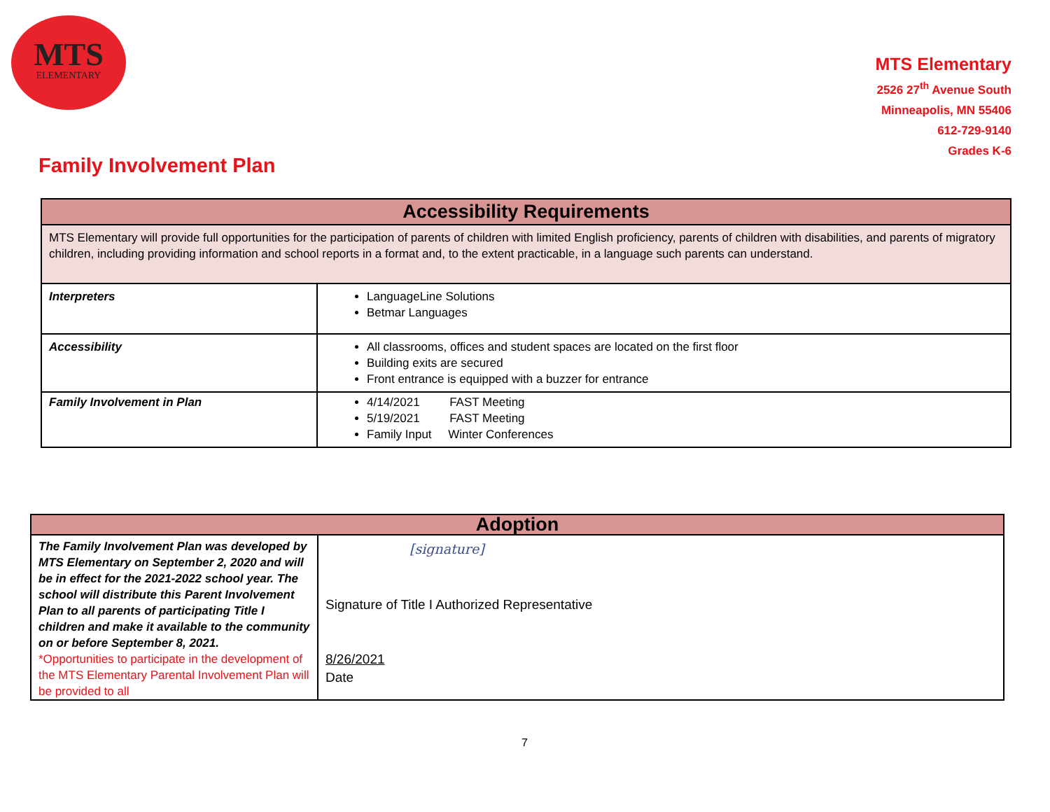MTS
ELEMENTARY
MTS Elementary
2526 27<sup>th</sup> Avenue South
Minneapolis, MN 55406
612-729-9140
Grades K-6
Family Involvement Plan
| Accessibility Requirements | |
| --- | --- |
| MTS Elementary will provide full opportunities for the participation of parents of children with limited English proficiency, parents of children with disabilities, and parents of migratory children, including providing information and school reports in a format and, to the extent practicable, in a language such parents can understand. | |
| Interpreters | LanguageLine Solutions Betmar Languages |
| Accessibility | All classrooms, offices and student spaces are located on the first floor Building exits are secured Front entrance is equipped with a buzzer for entrance |
| Family Involvement in Plan | 4/14/2021 FAST Meeting 5/19/2021 FAST Meeting Family Input Winter Conferences |
| Adoption | |
| --- | --- |
| The Family Involvement Plan was developed by MTS Elementary on September 2, 2020 and will be in effect for the 2021-2022 school year. The school will distribute this Parent Involvement Plan to all parents of participating Title I children and make it available to the community on or before September 8, 2021. *Opportunities to participate in the development of the MTS Elementary Parental Involvement Plan will be provided to all | [signature] Signature of Title I Authorized Representative 8/26/2021 Date |
7